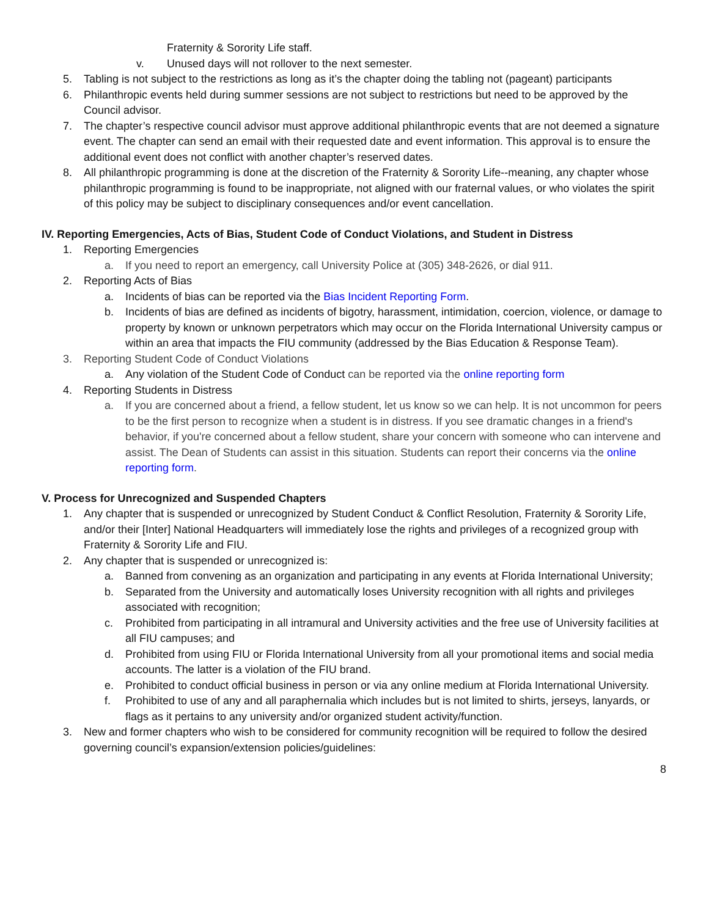Fraternity & Sorority Life staff.
v. Unused days will not rollover to the next semester.
5. Tabling is not subject to the restrictions as long as it’s the chapter doing the tabling not (pageant) participants
6. Philanthropic events held during summer sessions are not subject to restrictions but need to be approved by the Council advisor.
7. The chapter’s respective council advisor must approve additional philanthropic events that are not deemed a signature event. The chapter can send an email with their requested date and event information. This approval is to ensure the additional event does not conflict with another chapter’s reserved dates.
8. All philanthropic programming is done at the discretion of the Fraternity & Sorority Life--meaning, any chapter whose philanthropic programming is found to be inappropriate, not aligned with our fraternal values, or who violates the spirit of this policy may be subject to disciplinary consequences and/or event cancellation.
IV. Reporting Emergencies, Acts of Bias, Student Code of Conduct Violations, and Student in Distress
1. Reporting Emergencies
a. If you need to report an emergency, call University Police at (305) 348-2626, or dial 911.
2. Reporting Acts of Bias
a. Incidents of bias can be reported via the Bias Incident Reporting Form.
b. Incidents of bias are defined as incidents of bigotry, harassment, intimidation, coercion, violence, or damage to property by known or unknown perpetrators which may occur on the Florida International University campus or within an area that impacts the FIU community (addressed by the Bias Education & Response Team).
3. Reporting Student Code of Conduct Violations
a. Any violation of the Student Code of Conduct can be reported via the online reporting form
4. Reporting Students in Distress
a. If you are concerned about a friend, a fellow student, let us know so we can help. It is not uncommon for peers to be the first person to recognize when a student is in distress. If you see dramatic changes in a friend's behavior, if you're concerned about a fellow student, share your concern with someone who can intervene and assist. The Dean of Students can assist in this situation. Students can report their concerns via the online reporting form.
V. Process for Unrecognized and Suspended Chapters
1. Any chapter that is suspended or unrecognized by Student Conduct & Conflict Resolution, Fraternity & Sorority Life, and/or their [Inter] National Headquarters will immediately lose the rights and privileges of a recognized group with Fraternity & Sorority Life and FIU.
2. Any chapter that is suspended or unrecognized is:
a. Banned from convening as an organization and participating in any events at Florida International University;
b. Separated from the University and automatically loses University recognition with all rights and privileges associated with recognition;
c. Prohibited from participating in all intramural and University activities and the free use of University facilities at all FIU campuses; and
d. Prohibited from using FIU or Florida International University from all your promotional items and social media accounts. The latter is a violation of the FIU brand.
e. Prohibited to conduct official business in person or via any online medium at Florida International University.
f. Prohibited to use of any and all paraphernalia which includes but is not limited to shirts, jerseys, lanyards, or flags as it pertains to any university and/or organized student activity/function.
3. New and former chapters who wish to be considered for community recognition will be required to follow the desired governing council’s expansion/extension policies/guidelines:
8